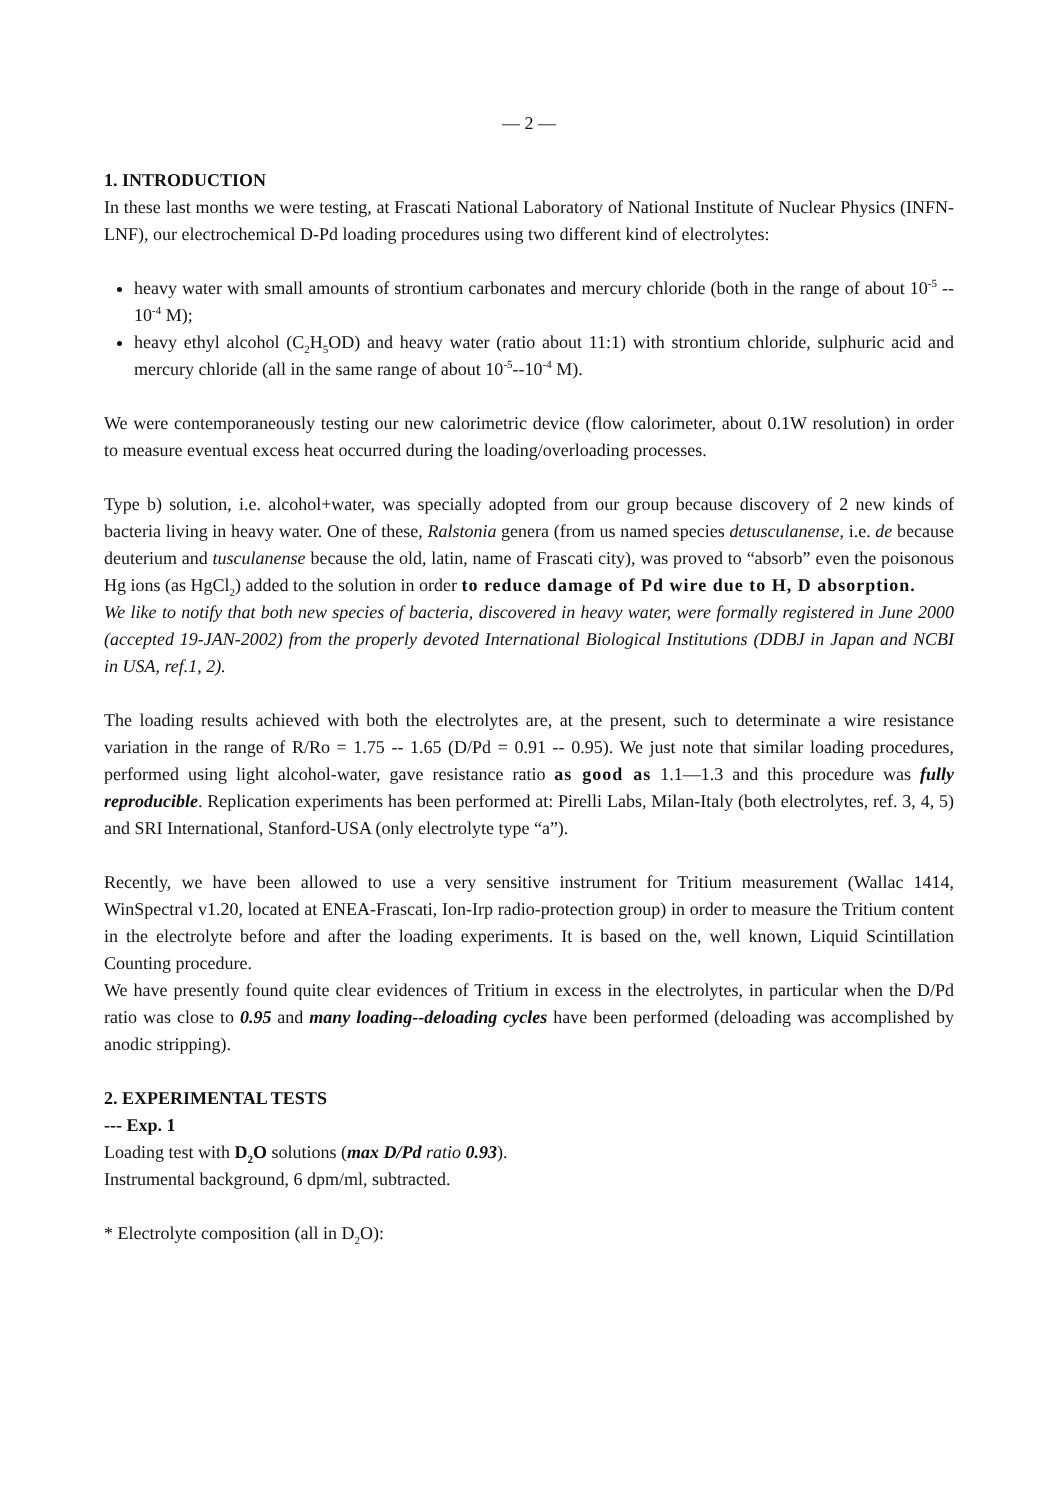— 2 —
1. INTRODUCTION
In these last months we were testing, at Frascati National Laboratory of National Institute of Nuclear Physics (INFN-LNF), our electrochemical D-Pd loading procedures using two different kind of electrolytes:
heavy water with small amounts of strontium carbonates and mercury chloride (both in the range of about 10<sup>-5</sup> -- 10<sup>-4</sup> M);
heavy ethyl alcohol (C<sub>2</sub>H<sub>5</sub>OD) and heavy water (ratio about 11:1) with strontium chloride, sulphuric acid and mercury chloride (all in the same range of about 10<sup>-5</sup>--10<sup>-4</sup> M).
We were contemporaneously testing our new calorimetric device (flow calorimeter, about 0.1W resolution) in order to measure eventual excess heat occurred during the loading/overloading processes.
Type b) solution, i.e. alcohol+water, was specially adopted from our group because discovery of 2 new kinds of bacteria living in heavy water. One of these, Ralstonia genera (from us named species detusculanense, i.e. de because deuterium and tusculanense because the old, latin, name of Frascati city), was proved to “absorb” even the poisonous Hg ions (as HgCl<sub>2</sub>) added to the solution in order to reduce damage of Pd wire due to H, D absorption.
We like to notify that both new species of bacteria, discovered in heavy water, were formally registered in June 2000 (accepted 19-JAN-2002) from the properly devoted International Biological Institutions (DDBJ in Japan and NCBI in USA, ref.1, 2).
The loading results achieved with both the electrolytes are, at the present, such to determinate a wire resistance variation in the range of R/Ro = 1.75 -- 1.65 (D/Pd = 0.91 -- 0.95). We just note that similar loading procedures, performed using light alcohol-water, gave resistance ratio as good as 1.1—1.3 and this procedure was fully reproducible. Replication experiments has been performed at: Pirelli Labs, Milan-Italy (both electrolytes, ref. 3, 4, 5) and SRI International, Stanford-USA (only electrolyte type “a”).
Recently, we have been allowed to use a very sensitive instrument for Tritium measurement (Wallac 1414, WinSpectral v1.20, located at ENEA-Frascati, Ion-Irp radio-protection group) in order to measure the Tritium content in the electrolyte before and after the loading experiments. It is based on the, well known, Liquid Scintillation Counting procedure.
We have presently found quite clear evidences of Tritium in excess in the electrolytes, in particular when the D/Pd ratio was close to 0.95 and many loading--deloading cycles have been performed (deloading was accomplished by anodic stripping).
2. EXPERIMENTAL TESTS
--- Exp. 1
Loading test with D<sub>2</sub>O solutions (max D/Pd ratio 0.93).
Instrumental background, 6 dpm/ml, subtracted.
* Electrolyte composition (all in D<sub>2</sub>O):